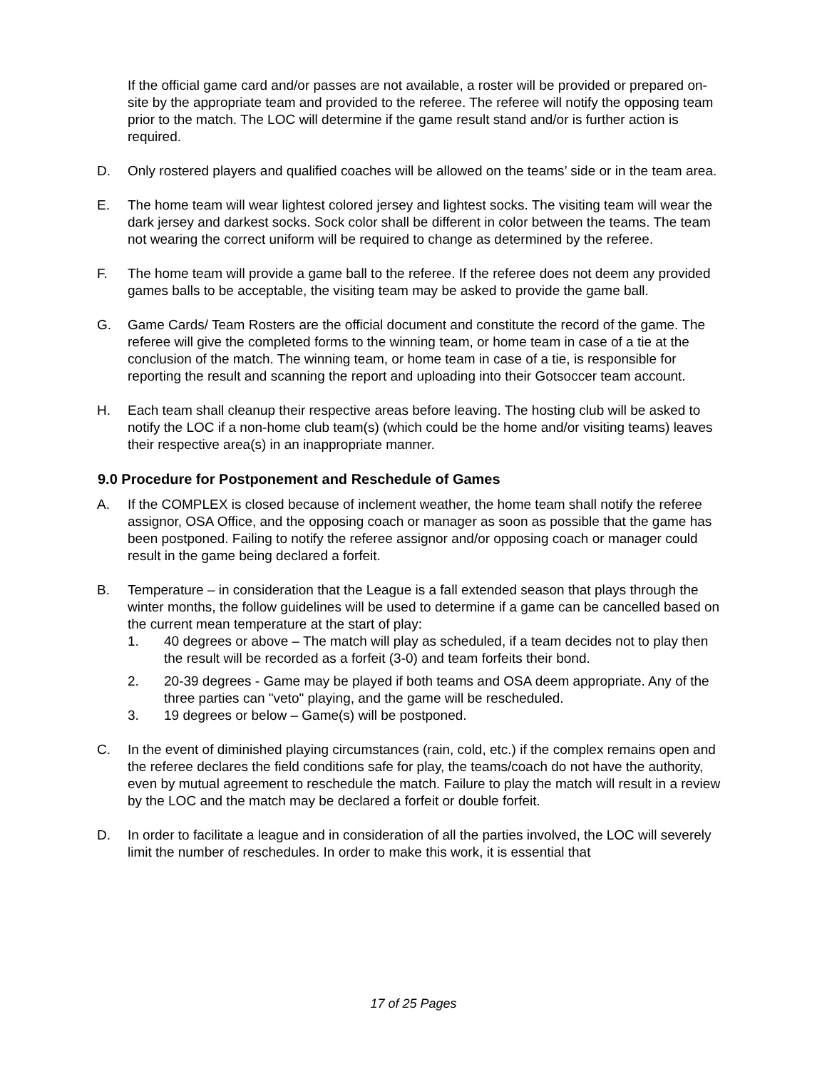If the official game card and/or passes are not available, a roster will be provided or prepared on-site by the appropriate team and provided to the referee. The referee will notify the opposing team prior to the match. The LOC will determine if the game result stand and/or is further action is required.
D. Only rostered players and qualified coaches will be allowed on the teams’ side or in the team area.
E. The home team will wear lightest colored jersey and lightest socks. The visiting team will wear the dark jersey and darkest socks. Sock color shall be different in color between the teams. The team not wearing the correct uniform will be required to change as determined by the referee.
F. The home team will provide a game ball to the referee. If the referee does not deem any provided games balls to be acceptable, the visiting team may be asked to provide the game ball.
G. Game Cards/ Team Rosters are the official document and constitute the record of the game. The referee will give the completed forms to the winning team, or home team in case of a tie at the conclusion of the match. The winning team, or home team in case of a tie, is responsible for reporting the result and scanning the report and uploading into their Gotsoccer team account.
H. Each team shall cleanup their respective areas before leaving. The hosting club will be asked to notify the LOC if a non-home club team(s) (which could be the home and/or visiting teams) leaves their respective area(s) in an inappropriate manner.
9.0 Procedure for Postponement and Reschedule of Games
A. If the COMPLEX is closed because of inclement weather, the home team shall notify the referee assignor, OSA Office, and the opposing coach or manager as soon as possible that the game has been postponed. Failing to notify the referee assignor and/or opposing coach or manager could result in the game being declared a forfeit.
B. Temperature – in consideration that the League is a fall extended season that plays through the winter months, the follow guidelines will be used to determine if a game can be cancelled based on the current mean temperature at the start of play:
1. 40 degrees or above – The match will play as scheduled, if a team decides not to play then the result will be recorded as a forfeit (3-0) and team forfeits their bond.
2. 20-39 degrees - Game may be played if both teams and OSA deem appropriate. Any of the three parties can "veto" playing, and the game will be rescheduled.
3. 19 degrees or below – Game(s) will be postponed.
C. In the event of diminished playing circumstances (rain, cold, etc.) if the complex remains open and the referee declares the field conditions safe for play, the teams/coach do not have the authority, even by mutual agreement to reschedule the match. Failure to play the match will result in a review by the LOC and the match may be declared a forfeit or double forfeit.
D. In order to facilitate a league and in consideration of all the parties involved, the LOC will severely limit the number of reschedules. In order to make this work, it is essential that
17 of 25 Pages